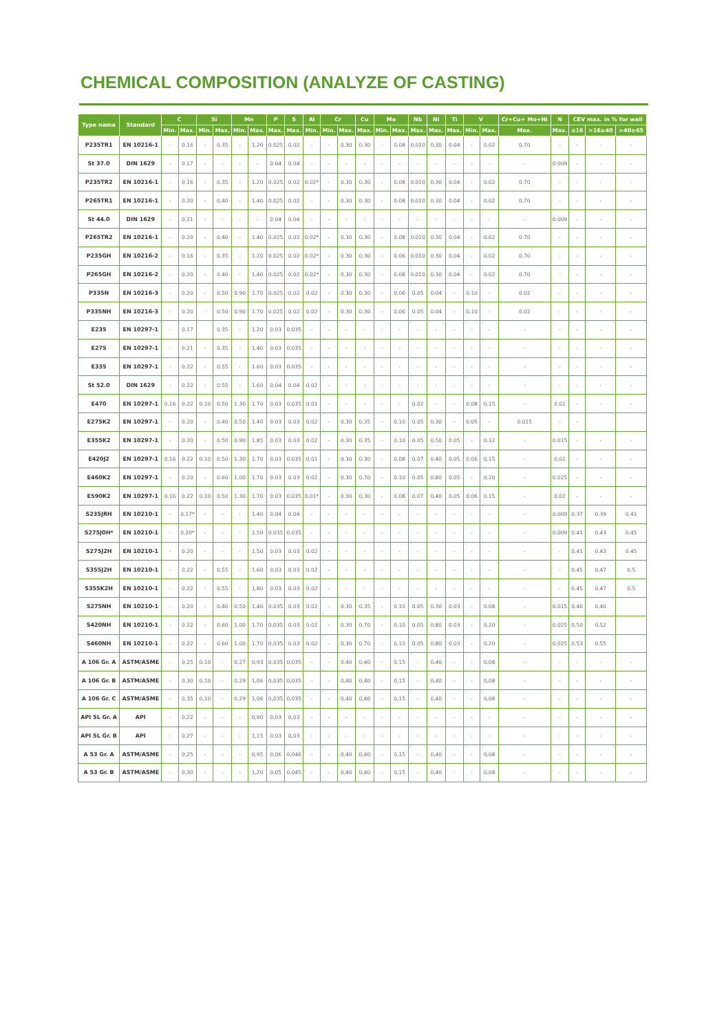CHEMICAL COMPOSITION (ANALYZE OF CASTING)
| Type name | Standard | C | | Si | | Mn | | P | S | Al | Cr | | Cu | Mo | | Nb | Ni | Ti | V | | Cr+Cu+ Mo+Ni | N | CEV max. in % for wall | | |
| --- | --- | --- | --- | --- | --- | --- | --- | --- | --- | --- | --- | --- | --- | --- | --- | --- | --- | --- | --- | --- | --- | --- | --- | --- | --- |
| | | Min. | Max. | Min. | Max. | Min. | Max. | Max. | Max. | Min. | Min. | Max. | Max. | Min. | Max. | Max. | Max. | Max. | Min. | Max. | Max. | Max. | ≤16 | >16≥40 | >40≥65 |
| P235TR1 | EN 10216-1 | - | 0.16 | - | 0.35 | - | 1.20 | 0.025 | 0.02 | - | - | 0.30 | 0.30 | - | 0.08 | 0.010 | 0.30 | 0.04 | - | 0.02 | 0.70 | - | - | - | - |
| St 37.0 | DIN 1629 | - | 0.17 | - | - | - | - | 0.04 | 0.04 | - | - | - | - | - | - | - | - | - | - | - | - | 0.009 | - | - | - |
| P235TR2 | EN 10216-1 | - | 0.16 | - | 0.35 | - | 1.20 | 0.025 | 0.02 | 0.02* | - | 0.30 | 0.30 | - | 0.08 | 0.010 | 0.30 | 0.04 | - | 0.02 | 0.70 | - | - | - | - |
| P265TR1 | EN 10216-1 | - | 0.20 | - | 0.40 | - | 1.40 | 0.025 | 0.02 | - | - | 0.30 | 0.30 | - | 0.08 | 0.010 | 0.30 | 0.04 | - | 0.02 | 0.70 | - | - | - | - |
| St 44.0 | DIN 1629 | - | 0.21 | - | - | - | - | 0.04 | 0.04 | - | - | - | - | - | - | - | - | - | - | - | - | 0.009 | - | - | - |
| P265TR2 | EN 10216-1 | - | 0.20 | - | 0.40 | - | 1.40 | 0.025 | 0.02 | 0.02* | - | 0.30 | 0.30 | - | 0.08 | 0.010 | 0.30 | 0.04 | - | 0.02 | 0.70 | - | - | - | - |
| P235GH | EN 10216-2 | - | 0.16 | - | 0.35 | - | 1.20 | 0.025 | 0.02 | 0.02* | - | 0.30 | 0.30 | - | 0.06 | 0.010 | 0.30 | 0.04 | - | 0.02 | 0.70 | - | - | - | - |
| P265GH | EN 10216-2 | - | 0.20 | - | 0.40 | - | 1.40 | 0.025 | 0.02 | 0.02* | - | 0.30 | 0.30 | - | 0.08 | 0.010 | 0.30 | 0.04 | - | 0.02 | 0.70 | - | - | - | - |
| P335N | EN 10216-3 | - | 0.20 | - | 0.50 | 0.90 | 1.70 | 0.025 | 0.02 | 0.02 | - | 0.30 | 0.30 | - | 0.06 | 0.05 | 0.04 | - | 0.10 | - | 0.02 | - | - | - | - |
| P335NH | EN 10216-3 | - | 0.20 | - | 0.50 | 0.90 | 1.70 | 0.025 | 0.02 | 0.02 | - | 0.30 | 0.30 | - | 0.06 | 0.05 | 0.04 | - | 0.10 | - | 0.02 | - | - | - | - |
| E235 | EN 10297-1 | - | 0.17 | | 0.35 | - | 1.20 | 0.03 | 0.035 | - | - | - | - | - | - | - | - | - | - | - | - | - | - | - | - |
| E275 | EN 10297-1 | - | 0.21 | - | 0.35 | - | 1.40 | 0.03 | 0.035 | - | - | - | - | - | - | - | - | - | - | - | - | - | - | - | - |
| E335 | EN 10297-1 | - | 0.22 | - | 0.55 | - | 1.60 | 0.03 | 0.035 | - | - | - | - | - | - | - | - | - | - | - | - | - | - | - | - |
| St 52.0 | DIN 1629 | - | 0.22 | - | 0.55 | - | 1.60 | 0.04 | 0.04 | 0.02 | - | - | - | - | - | - | - | - | - | - | - | - | - | - | - |
| E470 | EN 10297-1 | 0.16 | 0.22 | 0.10 | 0.50 | 1.30 | 1.70 | 0.03 | 0.035 | 0.01 | - | - | - | - | - | 0.02 | - | - | 0.08 | 0.15 | - | 0.02 | - | - | - |
| E275K2 | EN 10297-1 | - | 0.20 | - | 0.40 | 0.50 | 1.40 | 0.03 | 0.03 | 0.02 | - | 0.30 | 0.35 | - | 0.10 | 0.05 | 0.30 | - | 0.05 | - | 0.015 | - | - | | |
| E355K2 | EN 10297-1 | - | 0.20 | - | 0.50 | 0.90 | 1.85 | 0.03 | 0.03 | 0.02 | - | 0.30 | 0.35 | - | 0.10 | 0.05 | 0.50 | 0.05 | - | 0.12 | - | 0.015 | - | - | - |
| E420J2 | EN 10297-1 | 0.16 | 0.22 | 0.10 | 0.50 | 1.30 | 1.70 | 0.03 | 0.035 | 0.01 | - | 0.30 | 0.30 | - | 0.08 | 0.07 | 0.40 | 0.05 | 0.06 | 0.15 | - | 0.02 | - | - | - |
| E460K2 | EN 10297-1 | - | 0.20 | - | 0.60 | 1.00 | 1.70 | 0.03 | 0.03 | 0.02 | - | 0.30 | 0.70 | - | 0.10 | 0.05 | 0.80 | 0.05 | - | 0.20 | - | 0.025 | - | - | - |
| E590K2 | EN 10297-1 | 0.16 | 0.22 | 0.10 | 0.50 | 1.30 | 1.70 | 0.03 | 0.035 | 0.01* | - | 0.30 | 0.30 | - | 0.08 | 0.07 | 0.40 | 0.05 | 0.06 | 0.15 | - | 0.02 | - | - | - |
| S235JRH | EN 10210-1 | - | 0.17* | - | - | - | 1.40 | 0.04 | 0.04 | - | - | - | - | - | - | - | - | - | - | - | - | 0.009 | 0.37 | 0.39 | 0.41 |
| S275J0H* | EN 10210-1 | - | 0.20* | - | - | - | 1.50 | 0.035 | 0.035 | - | - | - | - | - | - | - | - | - | - | - | - | 0.009 | 0.41 | 0.43 | 0.45 |
| S275J2H | EN 10210-1 | - | 0.20 | - | - | - | 1.50 | 0.03 | 0.03 | 0.02 | - | - | - | - | - | - | - | - | - | - | - | - | 0.41 | 0.43 | 0.45 |
| S355J2H | EN 10210-1 | - | 0.22 | - | 0.55 | - | 1.60 | 0.03 | 0.03 | 0.02 | - | - | - | - | - | - | - | - | - | - | - | - | 0.45 | 0.47 | 0.5 |
| S355K2H | EN 10210-1 | - | 0.22 | - | 0.55 | - | 1.80 | 0.03 | 0.03 | 0.02 | - | - | - | - | - | - | - | - | - | - | - | - | 0.45 | 0.47 | 0.5 |
| S275NH | EN 10210-1 | - | 0.20 | - | 0.40 | 0.50 | 1.40 | 0.035 | 0.03 | 0.02 | - | 0.30 | 0.35 | - | 0.10 | 0.05 | 0.30 | 0.03 | - | 0.08 | - | 0.015 | 0.40 | 0.40 | |
| S420NH | EN 10210-1 | - | 0.22 | - | 0.60 | 1.00 | 1.70 | 0.035 | 0.03 | 0.02 | - | 0.30 | 0.70 | - | 0.10 | 0.05 | 0.80 | 0.03 | - | 0.20 | - | 0.025 | 0.50 | 0.52 | |
| S460NH | EN 10210-1 | - | 0.22 | - | 0.60 | 1.00 | 1.70 | 0.035 | 0.03 | 0.02 | - | 0.30 | 0.70 | - | 0.10 | 0.05 | 0.80 | 0.03 | - | 0.20 | - | 0.025 | 0.53 | 0.55 | |
| A 106 Gr. A | ASTM/ASME | - | 0.25 | 0.10 | - | 0.27 | 0.93 | 0.035 | 0.035 | - | - | 0.40 | 0.40 | - | 0.15 | - | 0.40 | - | - | 0.08 | - | - | - | - | - |
| A 106 Gr. B | ASTM/ASME | - | 0,30 | 0,10 | - | 0,29 | 1,06 | 0,035 | 0,035 | - | - | 0,40 | 0,40 | - | 0,15 | - | 0,40 | - | - | 0,08 | - | - | - | - | - |
| A 106 Gr. C | ASTM/ASME | - | 0,35 | 0,10 | - | 0,29 | 1,06 | 0,035 | 0,035 | - | - | 0,40 | 0,40 | - | 0,15 | - | 0,40 | - | - | 0,08 | - | - | - | - | - |
| API 5L Gr. A | API | - | 0,22 | - | - | - | 0,90 | 0,03 | 0,03 | - | - | - | - | - | - | - | - | - | - | - | - | - | - | - | - |
| API 5L Gr. B | API | - | 0,27 | - | - | - | 1,15 | 0,03 | 0,03 | - | - | - | - | - | - | - | - | - | - | - | - | - | - | - | - |
| A 53 Gr. A | ASTM/ASME | - | 0,25 | - | - | - | 0,95 | 0,06 | 0,046 | - | - | 0,40 | 0,40 | - | 0,15 | - | 0,40 | - | - | 0,08 | - | - | - | - | - |
| A 53 Gr. B | ASTM/ASME | - | 0,30 | - | - | - | 1,20 | 0,05 | 0,045 | - | - | 0,40 | 0,40 | - | 0,15 | - | 0,40 | - | - | 0,08 | - | - | - | - | - |